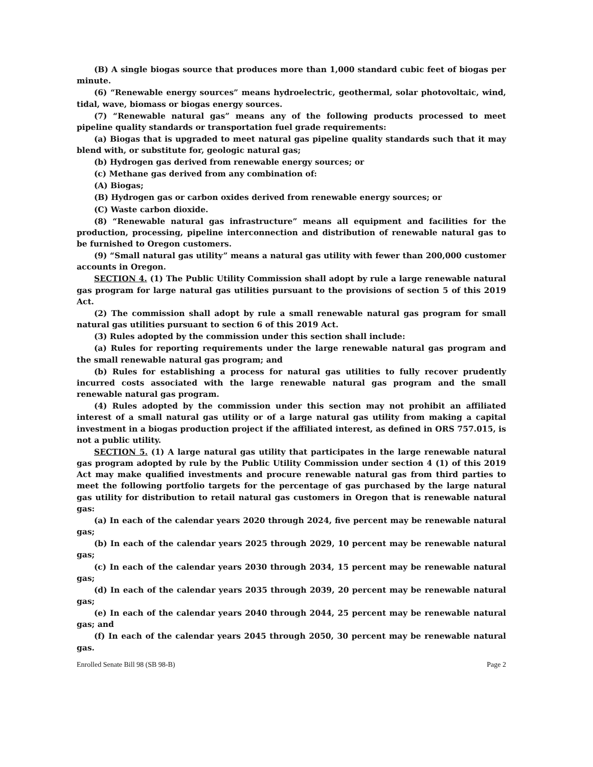(B) A single biogas source that produces more than 1,000 standard cubic feet of biogas per minute.
(6) “Renewable energy sources” means hydroelectric, geothermal, solar photovoltaic, wind, tidal, wave, biomass or biogas energy sources.
(7) “Renewable natural gas” means any of the following products processed to meet pipeline quality standards or transportation fuel grade requirements:
(a) Biogas that is upgraded to meet natural gas pipeline quality standards such that it may blend with, or substitute for, geologic natural gas;
(b) Hydrogen gas derived from renewable energy sources; or
(c) Methane gas derived from any combination of:
(A) Biogas;
(B) Hydrogen gas or carbon oxides derived from renewable energy sources; or
(C) Waste carbon dioxide.
(8) “Renewable natural gas infrastructure” means all equipment and facilities for the production, processing, pipeline interconnection and distribution of renewable natural gas to be furnished to Oregon customers.
(9) “Small natural gas utility” means a natural gas utility with fewer than 200,000 customer accounts in Oregon.
SECTION 4. (1) The Public Utility Commission shall adopt by rule a large renewable natural gas program for large natural gas utilities pursuant to the provisions of section 5 of this 2019 Act.
(2) The commission shall adopt by rule a small renewable natural gas program for small natural gas utilities pursuant to section 6 of this 2019 Act.
(3) Rules adopted by the commission under this section shall include:
(a) Rules for reporting requirements under the large renewable natural gas program and the small renewable natural gas program; and
(b) Rules for establishing a process for natural gas utilities to fully recover prudently incurred costs associated with the large renewable natural gas program and the small renewable natural gas program.
(4) Rules adopted by the commission under this section may not prohibit an affiliated interest of a small natural gas utility or of a large natural gas utility from making a capital investment in a biogas production project if the affiliated interest, as defined in ORS 757.015, is not a public utility.
SECTION 5. (1) A large natural gas utility that participates in the large renewable natural gas program adopted by rule by the Public Utility Commission under section 4 (1) of this 2019 Act may make qualified investments and procure renewable natural gas from third parties to meet the following portfolio targets for the percentage of gas purchased by the large natural gas utility for distribution to retail natural gas customers in Oregon that is renewable natural gas:
(a) In each of the calendar years 2020 through 2024, five percent may be renewable natural gas;
(b) In each of the calendar years 2025 through 2029, 10 percent may be renewable natural gas;
(c) In each of the calendar years 2030 through 2034, 15 percent may be renewable natural gas;
(d) In each of the calendar years 2035 through 2039, 20 percent may be renewable natural gas;
(e) In each of the calendar years 2040 through 2044, 25 percent may be renewable natural gas; and
(f) In each of the calendar years 2045 through 2050, 30 percent may be renewable natural gas.
Enrolled Senate Bill 98 (SB 98-B) Page 2